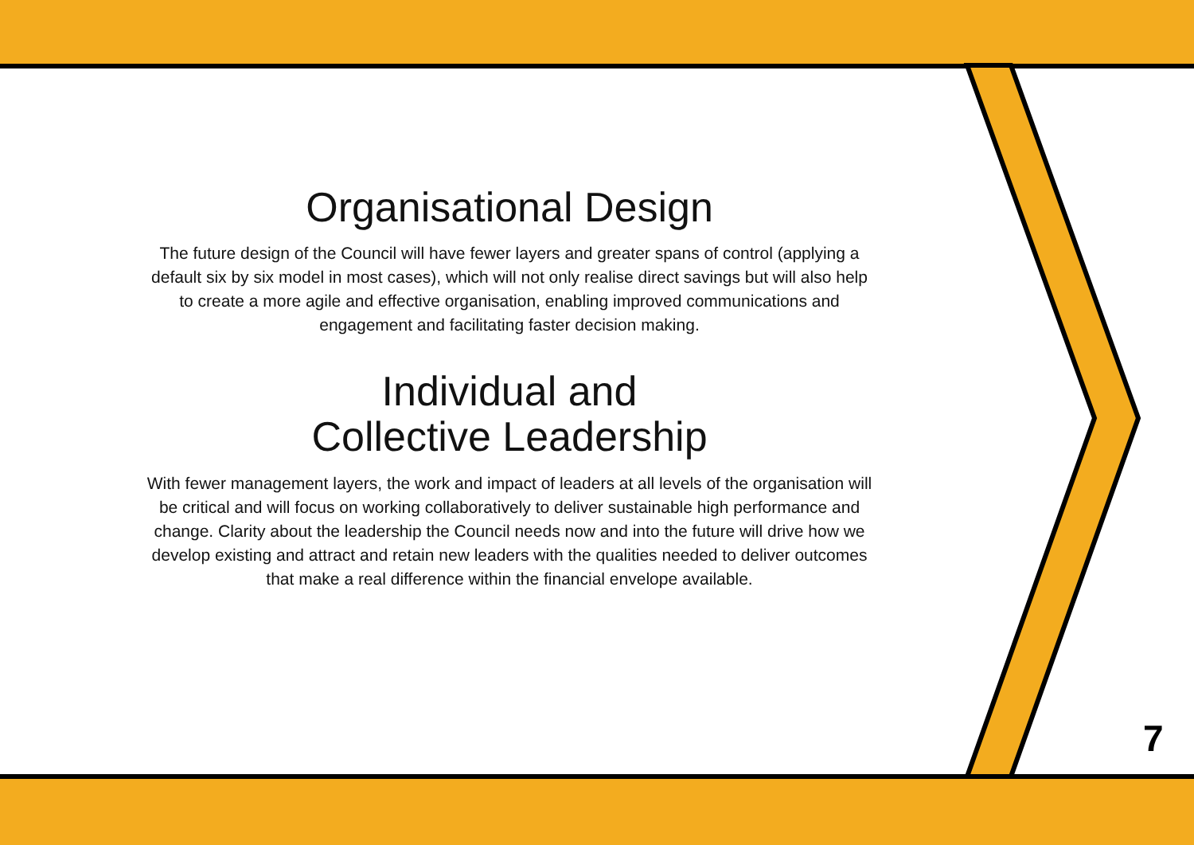Organisational Design
The future design of the Council will have fewer layers and greater spans of control (applying a default six by six model in most cases), which will not only realise direct savings but will also help to create a more agile and effective organisation, enabling improved communications and engagement and facilitating faster decision making.
Individual and
Collective Leadership
With fewer management layers, the work and impact of leaders at all levels of the organisation will be critical and will focus on working collaboratively to deliver sustainable high performance and change. Clarity about the leadership the Council needs now and into the future will drive how we develop existing and attract and retain new leaders with the qualities needed to deliver outcomes that make a real difference within the financial envelope available.
7